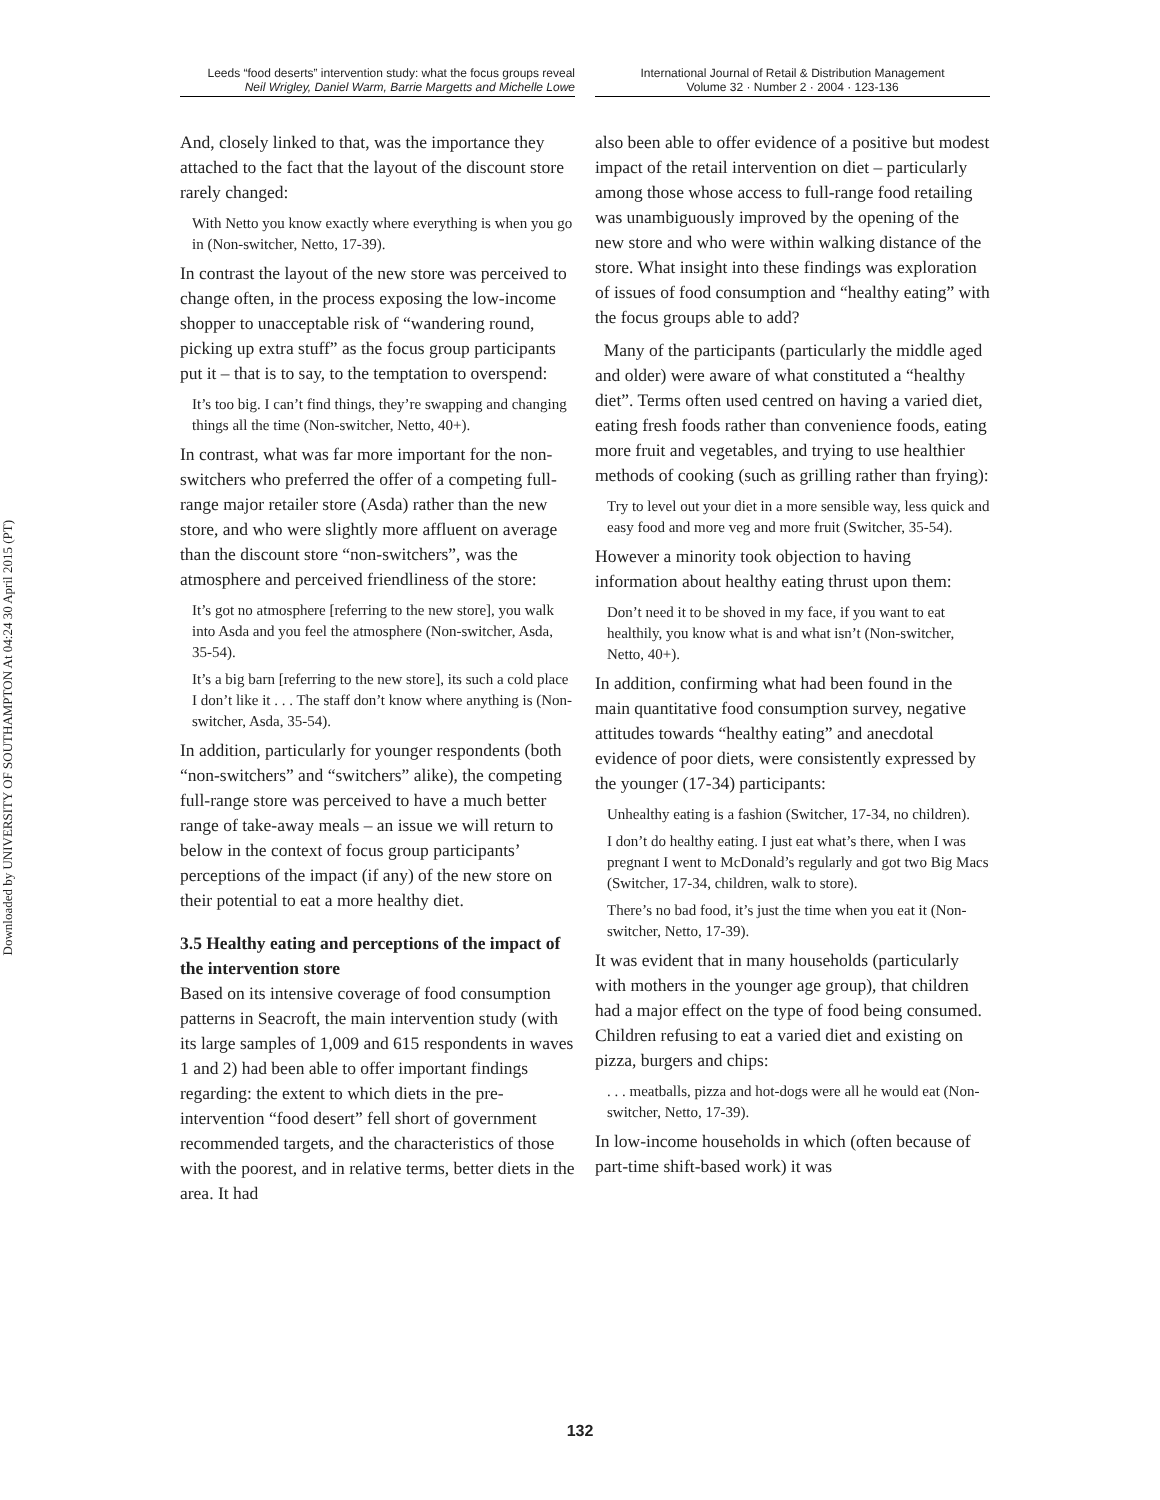Downloaded by UNIVERSITY OF SOUTHAMPTON At 04:24 30 April 2015 (PT)
Leeds “food deserts” intervention study: what the focus groups reveal
Neil Wrigley, Daniel Warm, Barrie Margetts and Michelle Lowe
International Journal of Retail & Distribution Management
Volume 32 · Number 2 · 2004 · 123-136
And, closely linked to that, was the importance they attached to the fact that the layout of the discount store rarely changed:
With Netto you know exactly where everything is when you go in (Non-switcher, Netto, 17-39).
In contrast the layout of the new store was perceived to change often, in the process exposing the low-income shopper to unacceptable risk of “wandering round, picking up extra stuff” as the focus group participants put it – that is to say, to the temptation to overspend:
It’s too big. I can’t find things, they’re swapping and changing things all the time (Non-switcher, Netto, 40+).
In contrast, what was far more important for the non-switchers who preferred the offer of a competing full-range major retailer store (Asda) rather than the new store, and who were slightly more affluent on average than the discount store “non-switchers”, was the atmosphere and perceived friendliness of the store:
It’s got no atmosphere [referring to the new store], you walk into Asda and you feel the atmosphere (Non-switcher, Asda, 35-54).
It’s a big barn [referring to the new store], its such a cold place I don’t like it . . . The staff don’t know where anything is (Non-switcher, Asda, 35-54).
In addition, particularly for younger respondents (both “non-switchers” and “switchers” alike), the competing full-range store was perceived to have a much better range of take-away meals – an issue we will return to below in the context of focus group participants’ perceptions of the impact (if any) of the new store on their potential to eat a more healthy diet.
3.5 Healthy eating and perceptions of the impact of the intervention store
Based on its intensive coverage of food consumption patterns in Seacroft, the main intervention study (with its large samples of 1,009 and 615 respondents in waves 1 and 2) had been able to offer important findings regarding: the extent to which diets in the pre-intervention “food desert” fell short of government recommended targets, and the characteristics of those with the poorest, and in relative terms, better diets in the area. It had
also been able to offer evidence of a positive but modest impact of the retail intervention on diet – particularly among those whose access to full-range food retailing was unambiguously improved by the opening of the new store and who were within walking distance of the store. What insight into these findings was exploration of issues of food consumption and “healthy eating” with the focus groups able to add?
Many of the participants (particularly the middle aged and older) were aware of what constituted a “healthy diet”. Terms often used centred on having a varied diet, eating fresh foods rather than convenience foods, eating more fruit and vegetables, and trying to use healthier methods of cooking (such as grilling rather than frying):
Try to level out your diet in a more sensible way, less quick and easy food and more veg and more fruit (Switcher, 35-54).
However a minority took objection to having information about healthy eating thrust upon them:
Don’t need it to be shoved in my face, if you want to eat healthily, you know what is and what isn’t (Non-switcher, Netto, 40+).
In addition, confirming what had been found in the main quantitative food consumption survey, negative attitudes towards “healthy eating” and anecdotal evidence of poor diets, were consistently expressed by the younger (17-34) participants:
Unhealthy eating is a fashion (Switcher, 17-34, no children).
I don’t do healthy eating. I just eat what’s there, when I was pregnant I went to McDonald’s regularly and got two Big Macs (Switcher, 17-34, children, walk to store).
There’s no bad food, it’s just the time when you eat it (Non-switcher, Netto, 17-39).
It was evident that in many households (particularly with mothers in the younger age group), that children had a major effect on the type of food being consumed. Children refusing to eat a varied diet and existing on pizza, burgers and chips:
. . . meatballs, pizza and hot-dogs were all he would eat (Non-switcher, Netto, 17-39).
In low-income households in which (often because of part-time shift-based work) it was
132